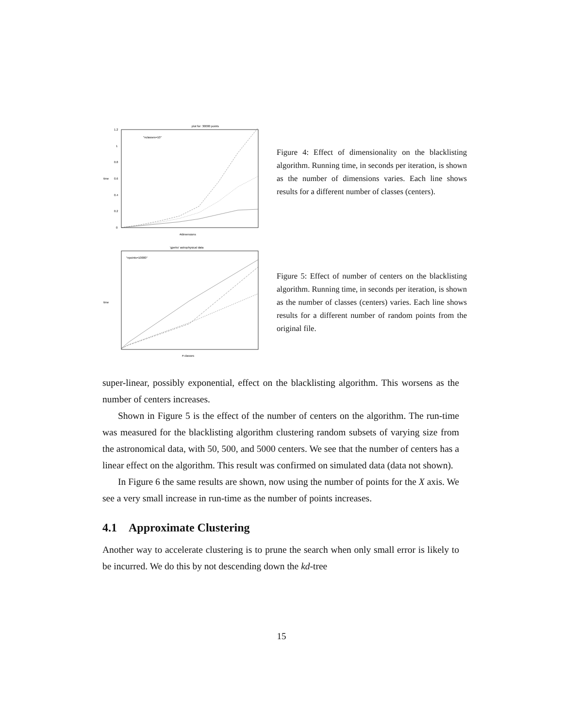plot for: 30000 points
1.2
1
0.8
0.6
0.4
0.2
0
time
#dimensions
"nclasses=10"
Figure 4: Effect of dimensionality on the blacklisting algorithm. Running time, in seconds per iteration, is shown as the number of dimensions varies. Each line shows results for a different number of classes (centers).
'gpetro' astrophysical data
time
# classes
"npoints=10000"
Figure 5: Effect of number of centers on the blacklisting algorithm. Running time, in seconds per iteration, is shown as the number of classes (centers) varies. Each line shows results for a different number of random points from the original file.
super-linear, possibly exponential, effect on the blacklisting algorithm. This worsens as the number of centers increases.
Shown in Figure 5 is the effect of the number of centers on the algorithm. The run-time was measured for the blacklisting algorithm clustering random subsets of varying size from the astronomical data, with 50, 500, and 5000 centers. We see that the number of centers has a linear effect on the algorithm. This result was confirmed on simulated data (data not shown).
In Figure 6 the same results are shown, now using the number of points for the X axis. We see a very small increase in run-time as the number of points increases.
4.1 Approximate Clustering
Another way to accelerate clustering is to prune the search when only small error is likely to be incurred. We do this by not descending down the kd-tree
15